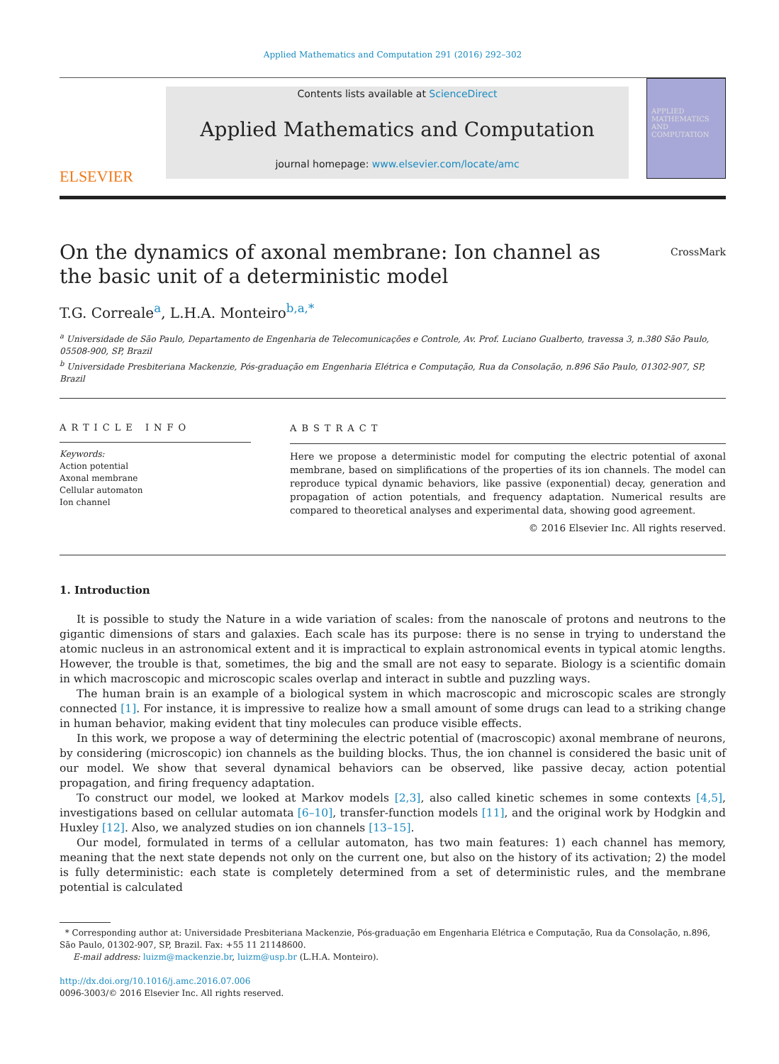Applied Mathematics and Computation 291 (2016) 292–302
ELSEVIER
Contents lists available at ScienceDirect
Applied Mathematics and Computation
journal homepage: www.elsevier.com/locate/amc
APPLIED
MATHEMATICS
AND
COMPUTATION
CrossMark
On the dynamics of axonal membrane: Ion channel as the basic unit of a deterministic model
T.G. Correale<sup>a</sup>, L.H.A. Monteiro<sup>b,a,*</sup>
<sup>a</sup> Universidade de São Paulo, Departamento de Engenharia de Telecomunicações e Controle, Av. Prof. Luciano Gualberto, travessa 3, n.380 São Paulo, 05508-900, SP, Brazil
<sup>b</sup> Universidade Presbiteriana Mackenzie, Pós-graduação em Engenharia Elétrica e Computação, Rua da Consolação, n.896 São Paulo, 01302-907, SP, Brazil
ARTICLE INFO
Keywords:
Action potential
Axonal membrane
Cellular automaton
Ion channel
ABSTRACT
Here we propose a deterministic model for computing the electric potential of axonal membrane, based on simplifications of the properties of its ion channels. The model can reproduce typical dynamic behaviors, like passive (exponential) decay, generation and propagation of action potentials, and frequency adaptation. Numerical results are compared to theoretical analyses and experimental data, showing good agreement.
© 2016 Elsevier Inc. All rights reserved.
1. Introduction
It is possible to study the Nature in a wide variation of scales: from the nanoscale of protons and neutrons to the gigantic dimensions of stars and galaxies. Each scale has its purpose: there is no sense in trying to understand the atomic nucleus in an astronomical extent and it is impractical to explain astronomical events in typical atomic lengths. However, the trouble is that, sometimes, the big and the small are not easy to separate. Biology is a scientific domain in which macroscopic and microscopic scales overlap and interact in subtle and puzzling ways.
The human brain is an example of a biological system in which macroscopic and microscopic scales are strongly connected [1]. For instance, it is impressive to realize how a small amount of some drugs can lead to a striking change in human behavior, making evident that tiny molecules can produce visible effects.
In this work, we propose a way of determining the electric potential of (macroscopic) axonal membrane of neurons, by considering (microscopic) ion channels as the building blocks. Thus, the ion channel is considered the basic unit of our model. We show that several dynamical behaviors can be observed, like passive decay, action potential propagation, and firing frequency adaptation.
To construct our model, we looked at Markov models [2,3], also called kinetic schemes in some contexts [4,5], investigations based on cellular automata [6–10], transfer-function models [11], and the original work by Hodgkin and Huxley [12]. Also, we analyzed studies on ion channels [13–15].
Our model, formulated in terms of a cellular automaton, has two main features: 1) each channel has memory, meaning that the next state depends not only on the current one, but also on the history of its activation; 2) the model is fully deterministic: each state is completely determined from a set of deterministic rules, and the membrane potential is calculated
* Corresponding author at: Universidade Presbiteriana Mackenzie, Pós-graduação em Engenharia Elétrica e Computação, Rua da Consolação, n.896, São Paulo, 01302-907, SP, Brazil. Fax: +55 11 21148600.
E-mail address: luizm@mackenzie.br, luizm@usp.br (L.H.A. Monteiro).
http://dx.doi.org/10.1016/j.amc.2016.07.006
0096-3003/© 2016 Elsevier Inc. All rights reserved.